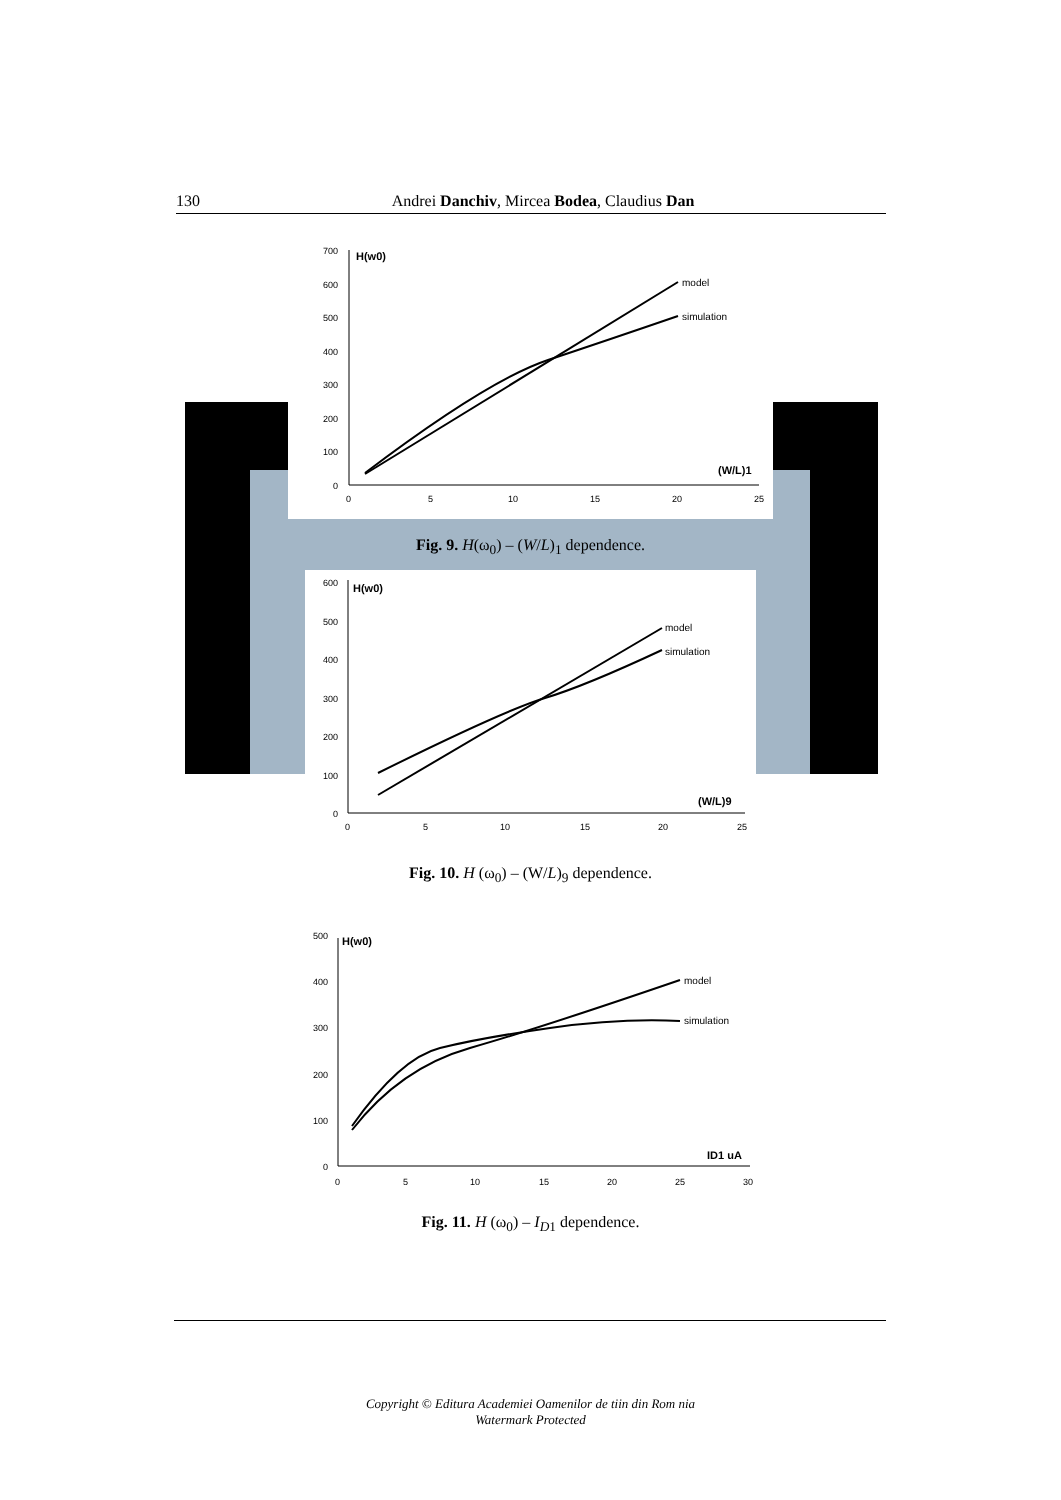130 Andrei Danchiv, Mircea Bodea, Claudius Dan
H(w0)
700
600
500
400
300
200
100
0
0
5
10
15
20
25
(W/L)1
model
simulation
Fig. 9. H(ω<sub>0</sub>) – (W/L)<sub>1</sub> dependence.
H(w0)
600
500
400
300
200
100
0
0
5
10
15
20
25
(W/L)9
model
simulation
Fig. 10. H (ω<sub>0</sub>) – (W/L)<sub>9</sub> dependence.
H(w0)
500
400
300
200
100
0
0
5
10
15
20
25
30
ID1 uA
model
simulation
Fig. 11. H (ω<sub>0</sub>) – I<sub>D1</sub> dependence.
Copyright © Editura Academiei Oamenilor de tiin din Rom nia
Watermark Protected